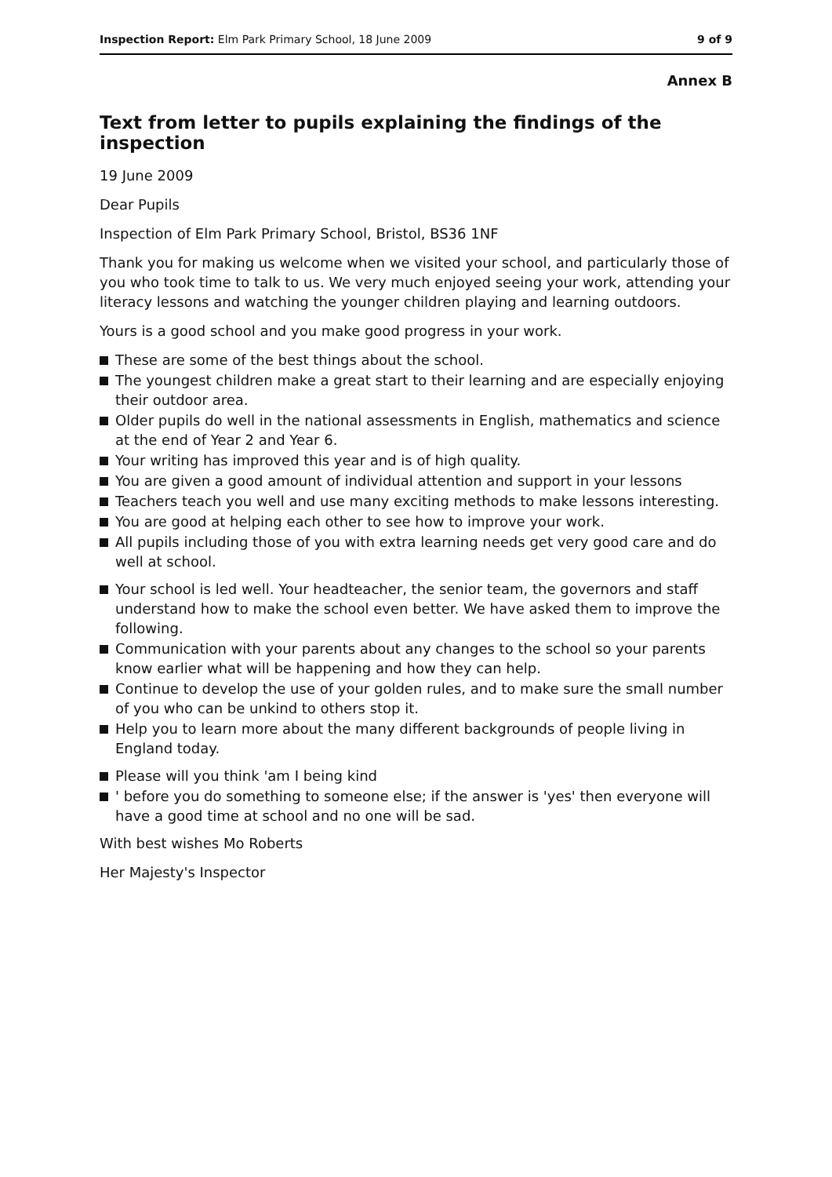Inspection Report: Elm Park Primary School, 18 June 2009
9 of 9
Annex B
Text from letter to pupils explaining the findings of the inspection
19 June 2009
Dear Pupils
Inspection of Elm Park Primary School, Bristol, BS36 1NF
Thank you for making us welcome when we visited your school, and particularly those of you who took time to talk to us. We very much enjoyed seeing your work, attending your literacy lessons and watching the younger children playing and learning outdoors.
Yours is a good school and you make good progress in your work.
These are some of the best things about the school.
The youngest children make a great start to their learning and are especially enjoying their outdoor area.
Older pupils do well in the national assessments in English, mathematics and science at the end of Year 2 and Year 6.
Your writing has improved this year and is of high quality.
You are given a good amount of individual attention and support in your lessons
Teachers teach you well and use many exciting methods to make lessons interesting.
You are good at helping each other to see how to improve your work.
All pupils including those of you with extra learning needs get very good care and do well at school.
Your school is led well. Your headteacher, the senior team, the governors and staff understand how to make the school even better. We have asked them to improve the following.
Communication with your parents about any changes to the school so your parents know earlier what will be happening and how they can help.
Continue to develop the use of your golden rules, and to make sure the small number of you who can be unkind to others stop it.
Help you to learn more about the many different backgrounds of people living in England today.
Please will you think 'am I being kind
' before you do something to someone else; if the answer is 'yes' then everyone will have a good time at school and no one will be sad.
With best wishes Mo Roberts
Her Majesty's Inspector